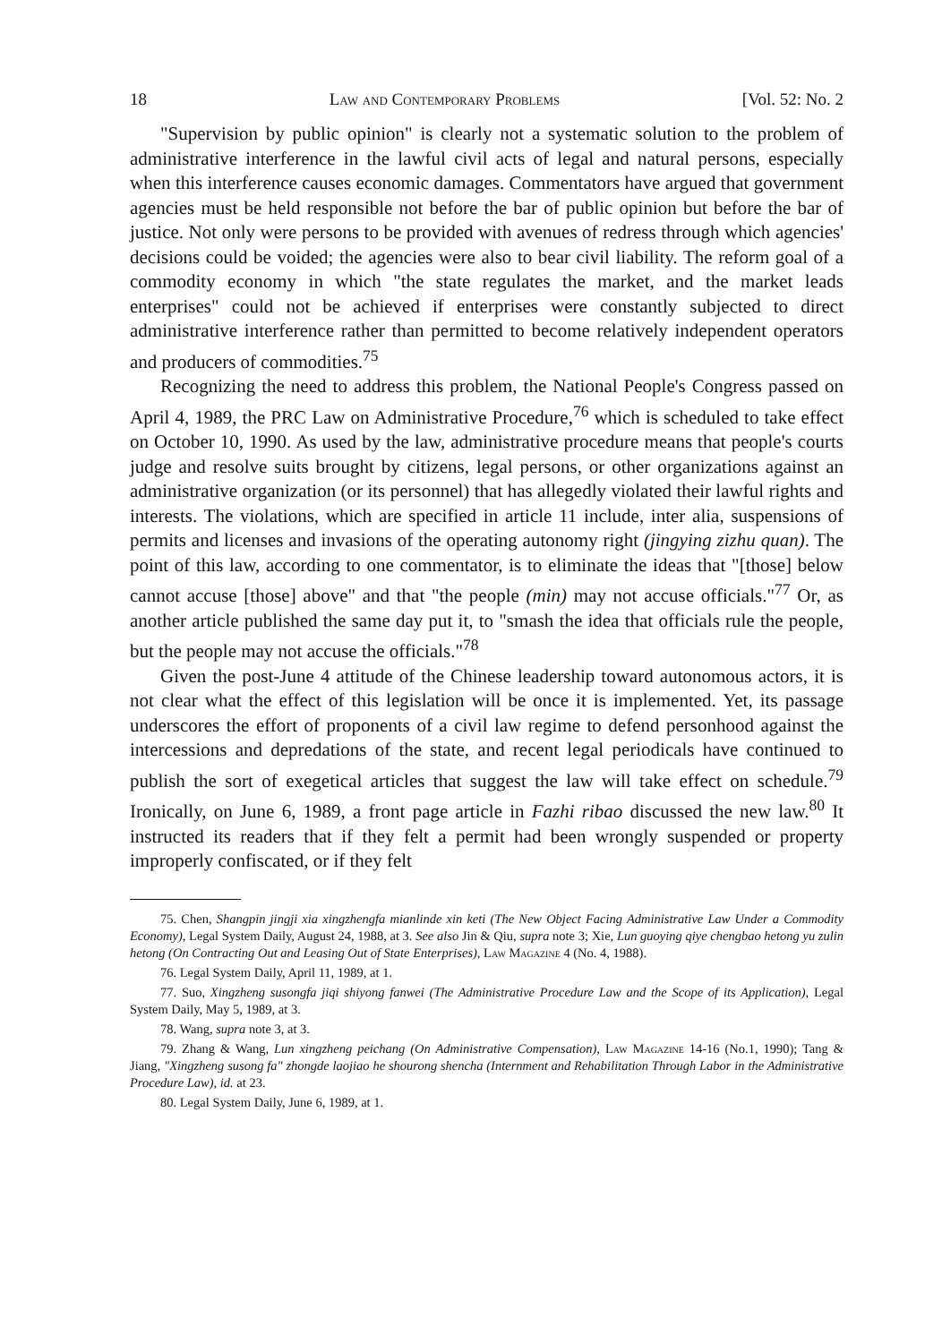18 Law and Contemporary Problems [Vol. 52: No. 2
"Supervision by public opinion" is clearly not a systematic solution to the problem of administrative interference in the lawful civil acts of legal and natural persons, especially when this interference causes economic damages. Commentators have argued that government agencies must be held responsible not before the bar of public opinion but before the bar of justice. Not only were persons to be provided with avenues of redress through which agencies' decisions could be voided; the agencies were also to bear civil liability. The reform goal of a commodity economy in which "the state regulates the market, and the market leads enterprises" could not be achieved if enterprises were constantly subjected to direct administrative interference rather than permitted to become relatively independent operators and producers of commodities.<sup>75</sup>
Recognizing the need to address this problem, the National People's Congress passed on April 4, 1989, the PRC Law on Administrative Procedure,<sup>76</sup> which is scheduled to take effect on October 10, 1990. As used by the law, administrative procedure means that people's courts judge and resolve suits brought by citizens, legal persons, or other organizations against an administrative organization (or its personnel) that has allegedly violated their lawful rights and interests. The violations, which are specified in article 11 include, inter alia, suspensions of permits and licenses and invasions of the operating autonomy right (jingying zizhu quan). The point of this law, according to one commentator, is to eliminate the ideas that "[those] below cannot accuse [those] above" and that "the people (min) may not accuse officials."<sup>77</sup> Or, as another article published the same day put it, to "smash the idea that officials rule the people, but the people may not accuse the officials."<sup>78</sup>
Given the post-June 4 attitude of the Chinese leadership toward autonomous actors, it is not clear what the effect of this legislation will be once it is implemented. Yet, its passage underscores the effort of proponents of a civil law regime to defend personhood against the intercessions and depredations of the state, and recent legal periodicals have continued to publish the sort of exegetical articles that suggest the law will take effect on schedule.<sup>79</sup> Ironically, on June 6, 1989, a front page article in Fazhi ribao discussed the new law.<sup>80</sup> It instructed its readers that if they felt a permit had been wrongly suspended or property improperly confiscated, or if they felt
75. Chen, Shangpin jingji xia xingzhengfa mianlinde xin keti (The New Object Facing Administrative Law Under a Commodity Economy), Legal System Daily, August 24, 1988, at 3. See also Jin & Qiu, supra note 3; Xie, Lun guoying qiye chengbao hetong yu zulin hetong (On Contracting Out and Leasing Out of State Enterprises), Law Magazine 4 (No. 4, 1988).
76. Legal System Daily, April 11, 1989, at 1.
77. Suo, Xingzheng susongfa jiqi shiyong fanwei (The Administrative Procedure Law and the Scope of its Application), Legal System Daily, May 5, 1989, at 3.
78. Wang, supra note 3, at 3.
79. Zhang & Wang, Lun xingzheng peichang (On Administrative Compensation), Law Magazine 14-16 (No.1, 1990); Tang & Jiang, "Xingzheng susong fa" zhongde laojiao he shourong shencha (Internment and Rehabilitation Through Labor in the Administrative Procedure Law), id. at 23.
80. Legal System Daily, June 6, 1989, at 1.